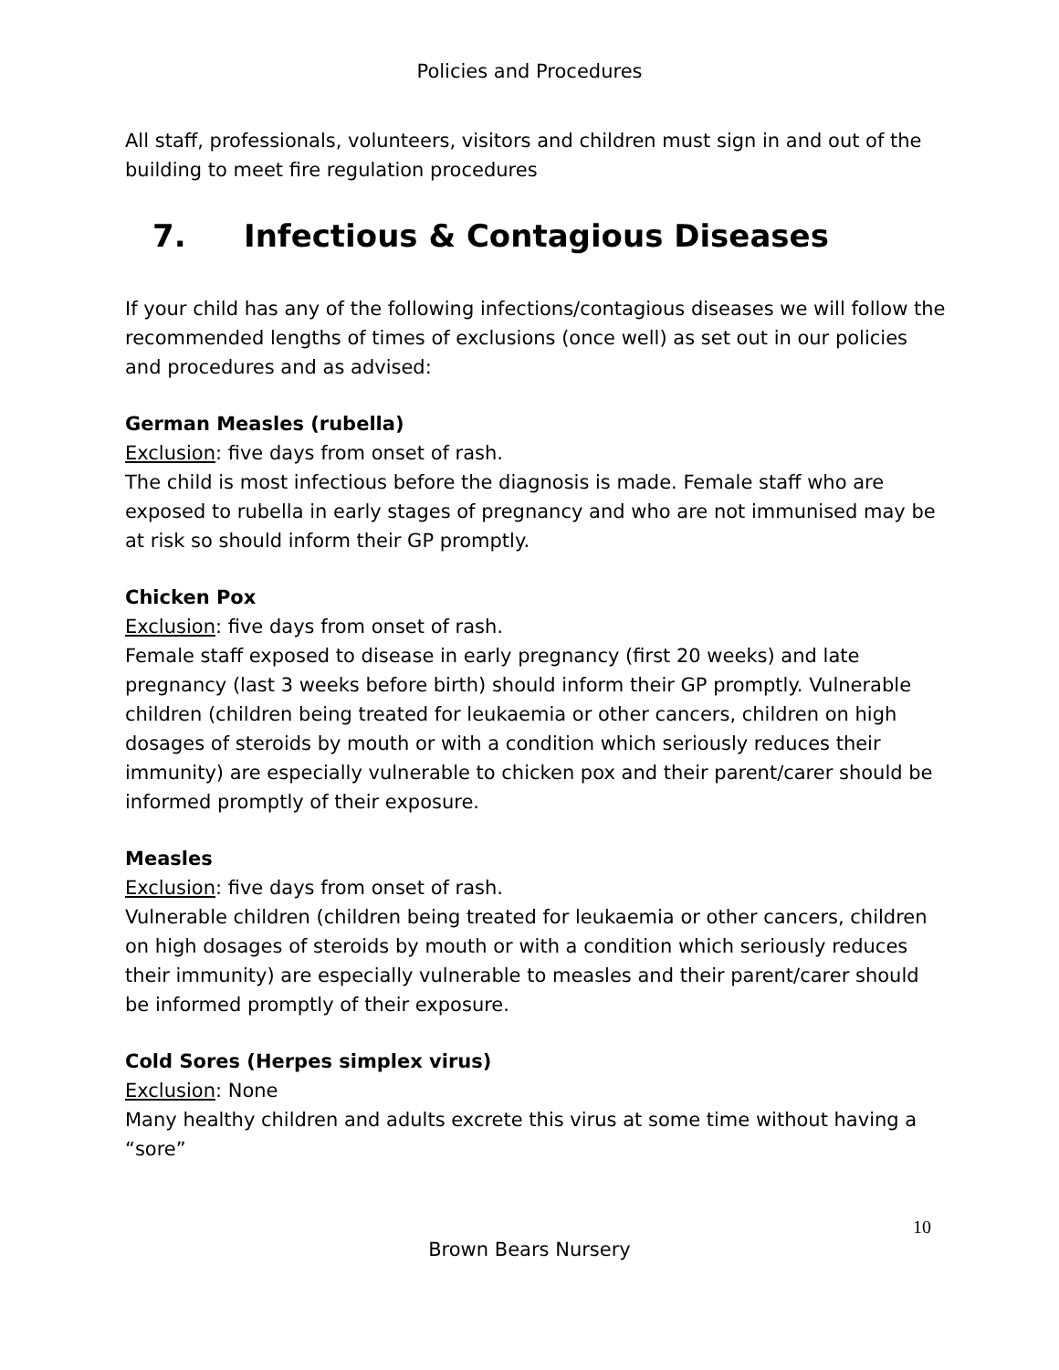Policies and Procedures
All staff, professionals, volunteers, visitors and children must sign in and out of the building to meet fire regulation procedures
7. Infectious & Contagious Diseases
If your child has any of the following infections/contagious diseases we will follow the recommended lengths of times of exclusions (once well) as set out in our policies and procedures and as advised:
German Measles (rubella)
Exclusion: five days from onset of rash.
The child is most infectious before the diagnosis is made. Female staff who are exposed to rubella in early stages of pregnancy and who are not immunised may be at risk so should inform their GP promptly.
Chicken Pox
Exclusion: five days from onset of rash.
Female staff exposed to disease in early pregnancy (first 20 weeks) and late pregnancy (last 3 weeks before birth) should inform their GP promptly. Vulnerable children (children being treated for leukaemia or other cancers, children on high dosages of steroids by mouth or with a condition which seriously reduces their immunity) are especially vulnerable to chicken pox and their parent/carer should be informed promptly of their exposure.
Measles
Exclusion: five days from onset of rash.
Vulnerable children (children being treated for leukaemia or other cancers, children on high dosages of steroids by mouth or with a condition which seriously reduces their immunity) are especially vulnerable to measles and their parent/carer should be informed promptly of their exposure.
Cold Sores (Herpes simplex virus)
Exclusion: None
Many healthy children and adults excrete this virus at some time without having a “sore”
10
Brown Bears Nursery